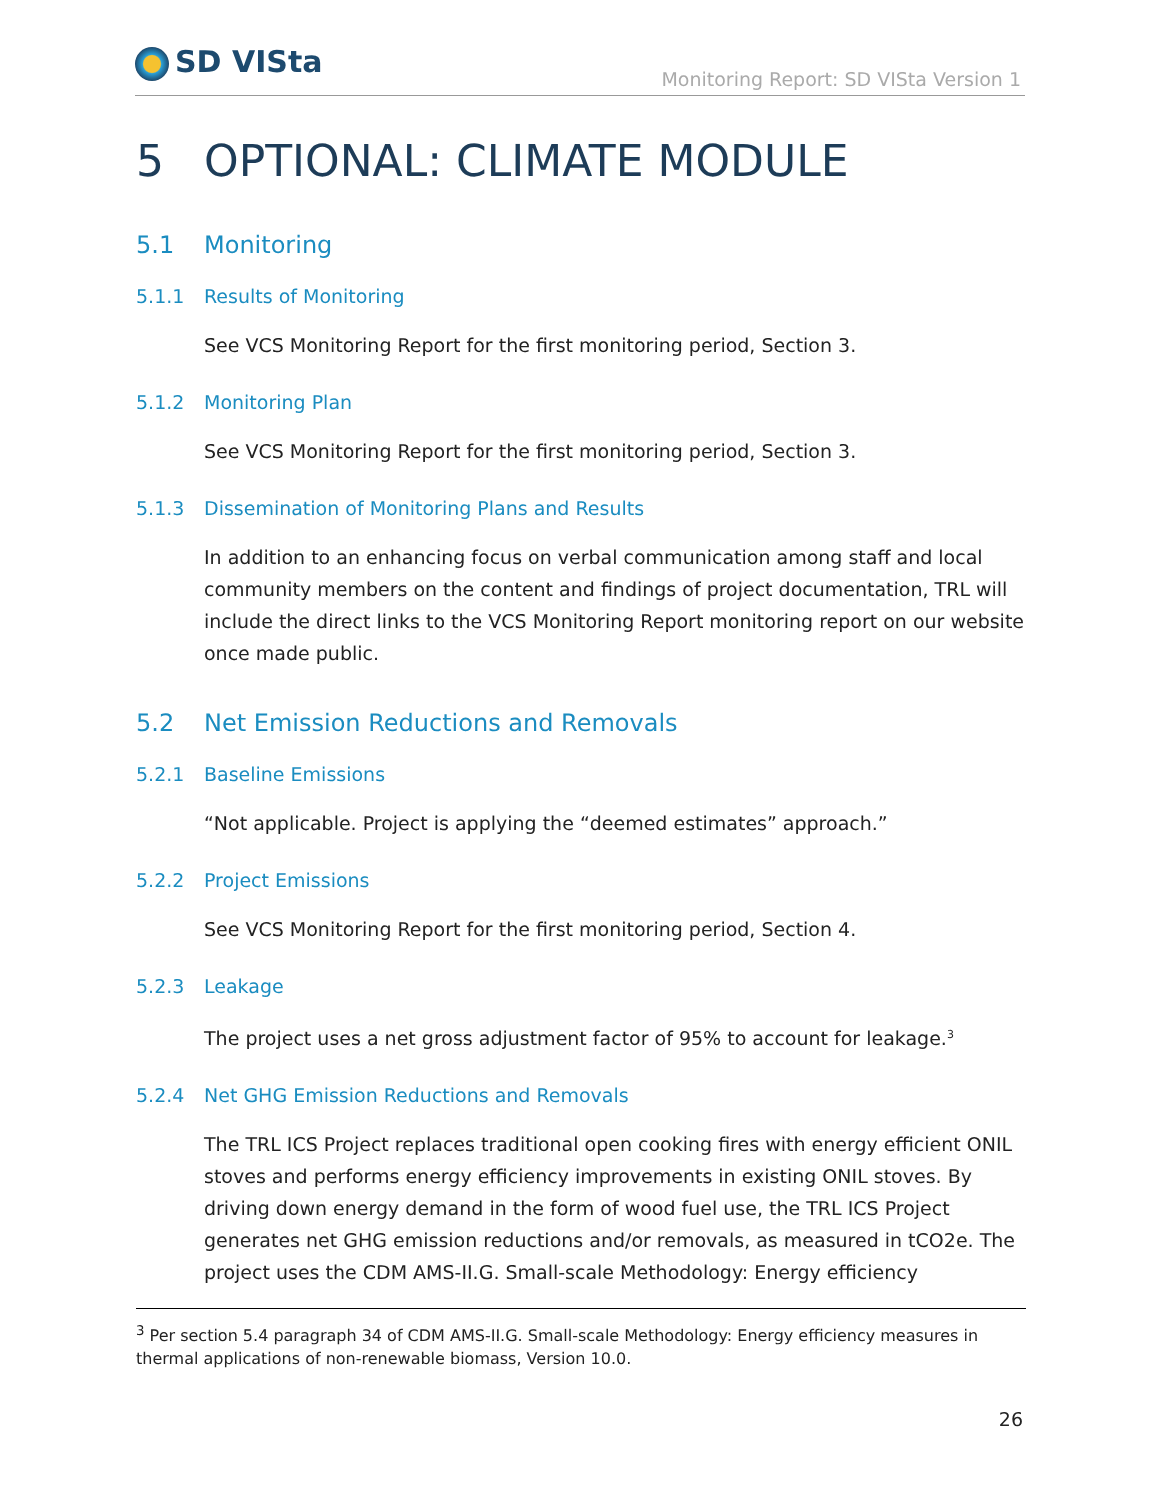SD VISta
Monitoring Report: SD VISta Version 1
5 OPTIONAL: CLIMATE MODULE
5.1 Monitoring
5.1.1 Results of Monitoring
See VCS Monitoring Report for the first monitoring period, Section 3.
5.1.2 Monitoring Plan
See VCS Monitoring Report for the first monitoring period, Section 3.
5.1.3 Dissemination of Monitoring Plans and Results
In addition to an enhancing focus on verbal communication among staff and local community members on the content and findings of project documentation, TRL will include the direct links to the VCS Monitoring Report monitoring report on our website once made public.
5.2 Net Emission Reductions and Removals
5.2.1 Baseline Emissions
“Not applicable. Project is applying the “deemed estimates” approach.”
5.2.2 Project Emissions
See VCS Monitoring Report for the first monitoring period, Section 4.
5.2.3 Leakage
The project uses a net gross adjustment factor of 95% to account for leakage.<sup>3</sup>
5.2.4 Net GHG Emission Reductions and Removals
The TRL ICS Project replaces traditional open cooking fires with energy efficient ONIL stoves and performs energy efficiency improvements in existing ONIL stoves. By driving down energy demand in the form of wood fuel use, the TRL ICS Project generates net GHG emission reductions and/or removals, as measured in tCO2e. The project uses the CDM AMS-II.G. Small-scale Methodology: Energy efficiency
<sup>3</sup> Per section 5.4 paragraph 34 of CDM AMS-II.G. Small-scale Methodology: Energy efficiency measures in thermal applications of non-renewable biomass, Version 10.0.
26